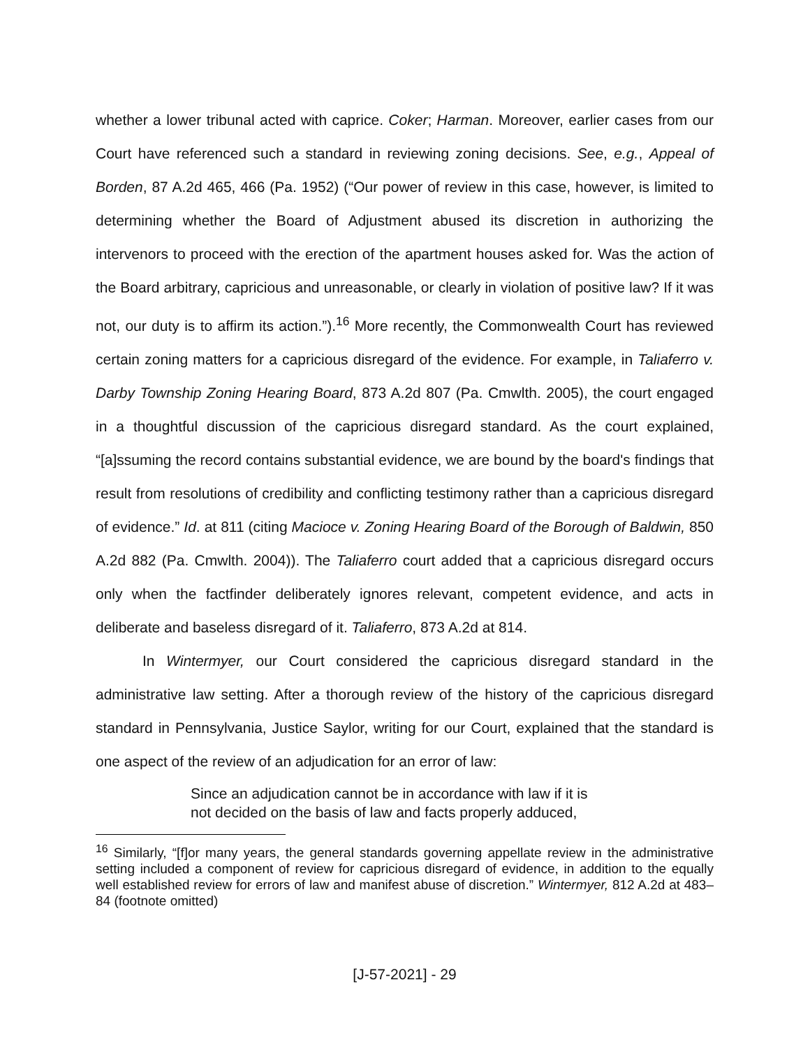whether a lower tribunal acted with caprice. Coker; Harman. Moreover, earlier cases from our Court have referenced such a standard in reviewing zoning decisions. See, e.g., Appeal of Borden, 87 A.2d 465, 466 (Pa. 1952) (“Our power of review in this case, however, is limited to determining whether the Board of Adjustment abused its discretion in authorizing the intervenors to proceed with the erection of the apartment houses asked for. Was the action of the Board arbitrary, capricious and unreasonable, or clearly in violation of positive law? If it was not, our duty is to affirm its action.”).<sup>16</sup> More recently, the Commonwealth Court has reviewed certain zoning matters for a capricious disregard of the evidence. For example, in Taliaferro v. Darby Township Zoning Hearing Board, 873 A.2d 807 (Pa. Cmwlth. 2005), the court engaged in a thoughtful discussion of the capricious disregard standard. As the court explained, “[a]ssuming the record contains substantial evidence, we are bound by the board's findings that result from resolutions of credibility and conflicting testimony rather than a capricious disregard of evidence.” Id. at 811 (citing Macioce v. Zoning Hearing Board of the Borough of Baldwin, 850 A.2d 882 (Pa. Cmwlth. 2004)). The Taliaferro court added that a capricious disregard occurs only when the factfinder deliberately ignores relevant, competent evidence, and acts in deliberate and baseless disregard of it. Taliaferro, 873 A.2d at 814.
In Wintermyer, our Court considered the capricious disregard standard in the administrative law setting. After a thorough review of the history of the capricious disregard standard in Pennsylvania, Justice Saylor, writing for our Court, explained that the standard is one aspect of the review of an adjudication for an error of law:
Since an adjudication cannot be in accordance with law if it is not decided on the basis of law and facts properly adduced,
<sup>16</sup> Similarly, “[f]or many years, the general standards governing appellate review in the administrative setting included a component of review for capricious disregard of evidence, in addition to the equally well established review for errors of law and manifest abuse of discretion.” Wintermyer, 812 A.2d at 483–84 (footnote omitted)
[J-57-2021] - 29